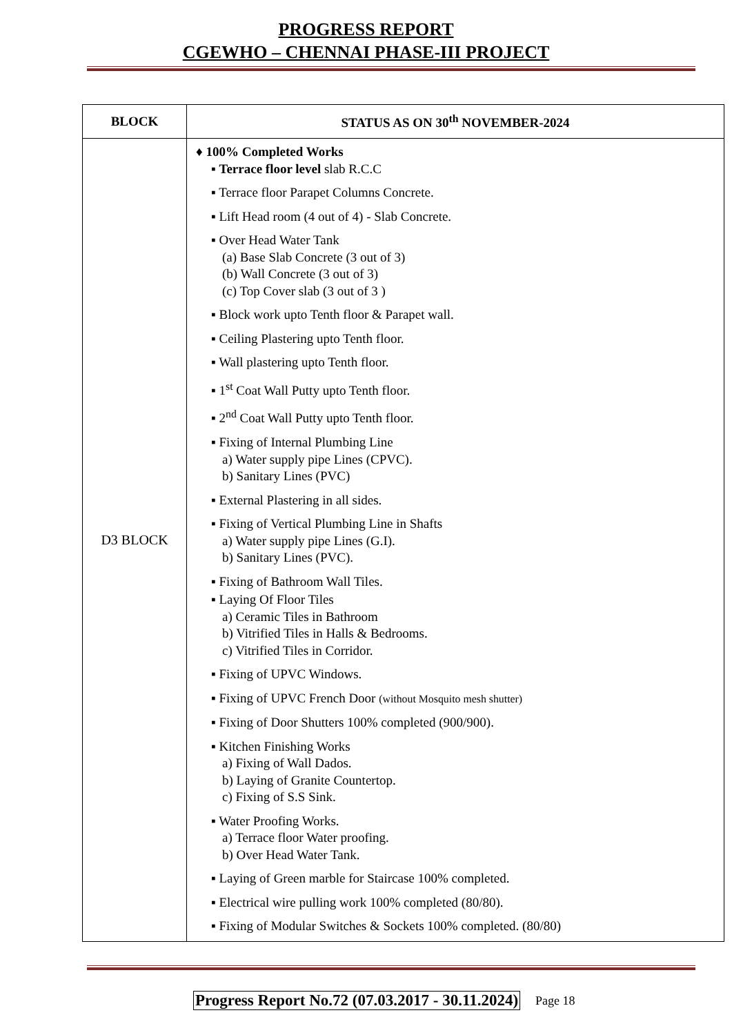PROGRESS REPORT
CGEWHO – CHENNAI PHASE-III PROJECT
| BLOCK | STATUS AS ON 30<sup>th</sup> NOVEMBER-2024 |
| --- | --- |
| D3 BLOCK | ♦ 100% Completed Works ▪ Terrace floor level slab R.C.C ▪ Terrace floor Parapet Columns Concrete. ▪ Lift Head room (4 out of 4) - Slab Concrete. ▪ Over Head Water Tank (a) Base Slab Concrete (3 out of 3) (b) Wall Concrete (3 out of 3) (c) Top Cover slab (3 out of 3 ) ▪ Block work upto Tenth floor & Parapet wall. ▪ Ceiling Plastering upto Tenth floor. ▪ Wall plastering upto Tenth floor. ▪ 1<sup>st</sup> Coat Wall Putty upto Tenth floor. ▪ 2<sup>nd</sup> Coat Wall Putty upto Tenth floor. ▪ Fixing of Internal Plumbing Line a) Water supply pipe Lines (CPVC). b) Sanitary Lines (PVC) ▪ External Plastering in all sides. ▪ Fixing of Vertical Plumbing Line in Shafts a) Water supply pipe Lines (G.I). b) Sanitary Lines (PVC). ▪ Fixing of Bathroom Wall Tiles. ▪ Laying Of Floor Tiles a) Ceramic Tiles in Bathroom b) Vitrified Tiles in Halls & Bedrooms. c) Vitrified Tiles in Corridor. ▪ Fixing of UPVC Windows. ▪ Fixing of UPVC French Door (without Mosquito mesh shutter) ▪ Fixing of Door Shutters 100% completed (900/900). ▪ Kitchen Finishing Works a) Fixing of Wall Dados. b) Laying of Granite Countertop. c) Fixing of S.S Sink. ▪ Water Proofing Works. a) Terrace floor Water proofing. b) Over Head Water Tank. ▪ Laying of Green marble for Staircase 100% completed. ▪ Electrical wire pulling work 100% completed (80/80). ▪ Fixing of Modular Switches & Sockets 100% completed. (80/80) |
Progress Report No.72 (07.03.2017 - 30.11.2024) Page 18